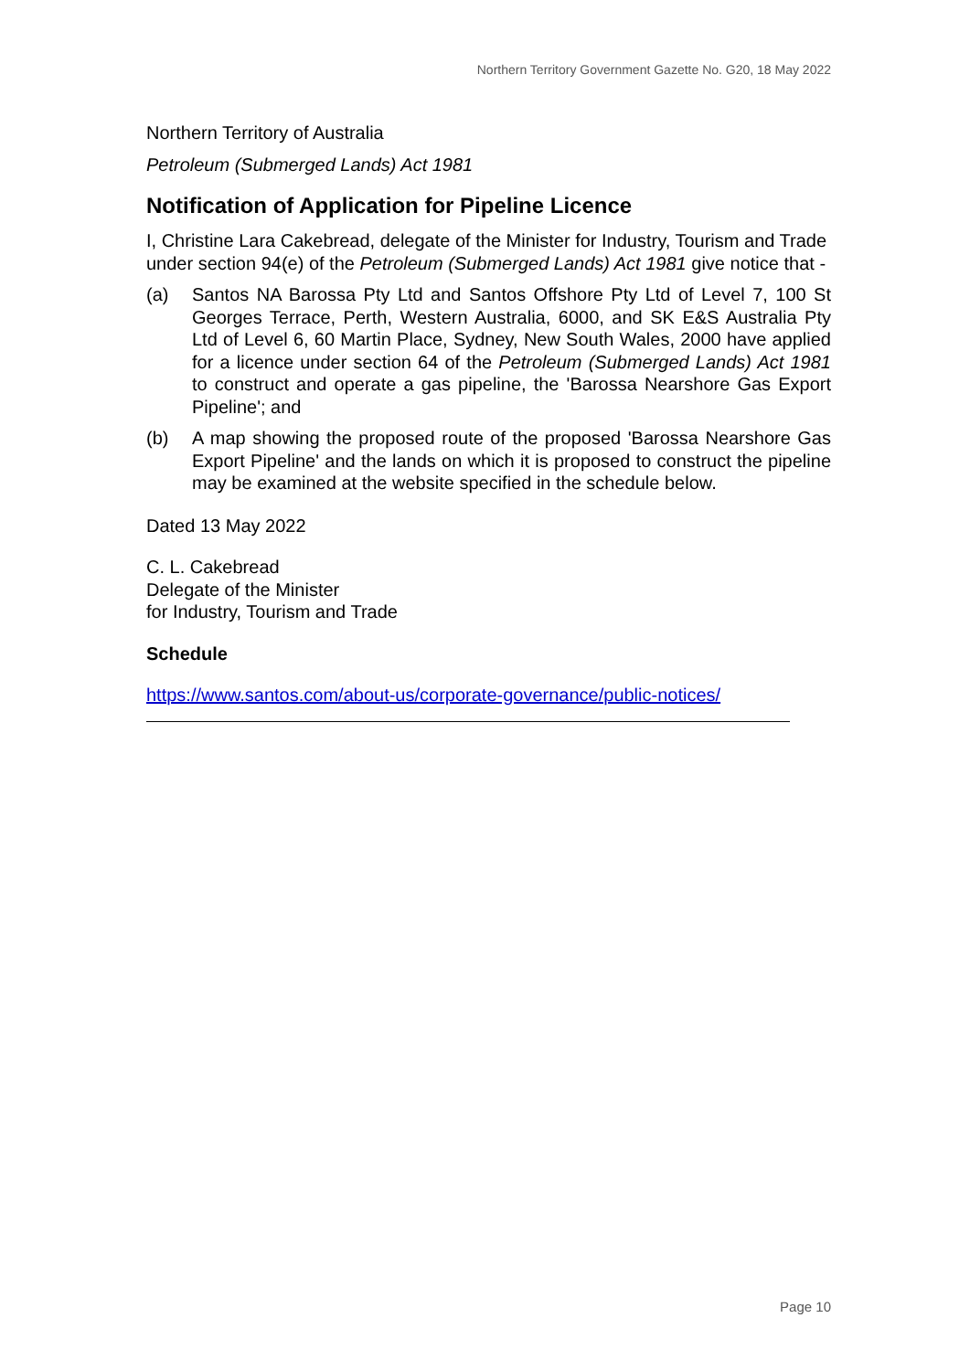Northern Territory Government Gazette No. G20, 18 May 2022
Northern Territory of Australia
Petroleum (Submerged Lands) Act 1981
Notification of Application for Pipeline Licence
I, Christine Lara Cakebread, delegate of the Minister for Industry, Tourism and Trade under section 94(e) of the Petroleum (Submerged Lands) Act 1981 give notice that -
(a) Santos NA Barossa Pty Ltd and Santos Offshore Pty Ltd of Level 7, 100 St Georges Terrace, Perth, Western Australia, 6000, and SK E&S Australia Pty Ltd of Level 6, 60 Martin Place, Sydney, New South Wales, 2000 have applied for a licence under section 64 of the Petroleum (Submerged Lands) Act 1981 to construct and operate a gas pipeline, the 'Barossa Nearshore Gas Export Pipeline'; and
(b) A map showing the proposed route of the proposed 'Barossa Nearshore Gas Export Pipeline' and the lands on which it is proposed to construct the pipeline may be examined at the website specified in the schedule below.
Dated 13 May 2022
C. L. Cakebread
Delegate of the Minister
for Industry, Tourism and Trade
Schedule
https://www.santos.com/about-us/corporate-governance/public-notices/
Page 10